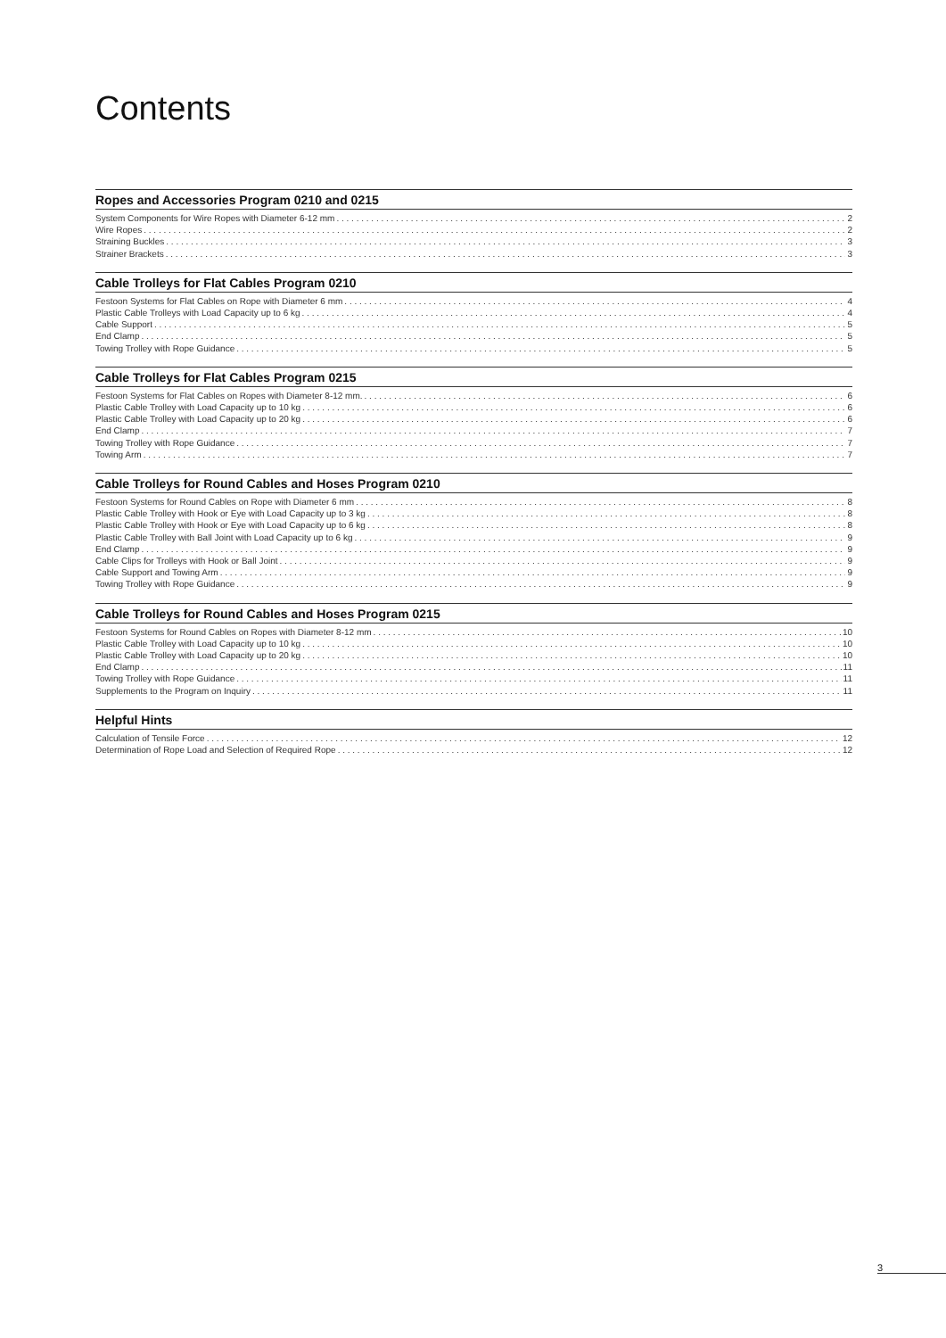Contents
Ropes and Accessories Program 0210 and 0215
System Components for Wire Ropes with Diameter 6-12 mm 2
Wire Ropes 2
Straining Buckles 3
Strainer Brackets 3
Cable Trolleys for Flat Cables Program 0210
Festoon Systems for Flat Cables on Rope with Diameter 6 mm 4
Plastic Cable Trolleys with Load Capacity up to 6 kg 4
Cable Support 5
End Clamp 5
Towing Trolley with Rope Guidance 5
Cable Trolleys for Flat Cables Program 0215
Festoon Systems for Flat Cables on Ropes with Diameter 8-12 mm. 6
Plastic Cable Trolley with Load Capacity up to 10 kg 6
Plastic Cable Trolley with Load Capacity up to 20 kg 6
End Clamp 7
Towing Trolley with Rope Guidance 7
Towing Arm 7
Cable Trolleys for Round Cables and Hoses Program 0210
Festoon Systems for Round Cables on Rope with Diameter 6 mm 8
Plastic Cable Trolley with Hook or Eye with Load Capacity up to 3 kg 8
Plastic Cable Trolley with Hook or Eye with Load Capacity up to 6 kg 8
Plastic Cable Trolley with Ball Joint with Load Capacity up to 6 kg 9
End Clamp 9
Cable Clips for Trolleys with Hook or Ball Joint 9
Cable Support and Towing Arm 9
Towing Trolley with Rope Guidance 9
Cable Trolleys for Round Cables and Hoses Program 0215
Festoon Systems for Round Cables on Ropes with Diameter 8-12 mm 10
Plastic Cable Trolley with Load Capacity up to 10 kg 10
Plastic Cable Trolley with Load Capacity up to 20 kg 10
End Clamp 11
Towing Trolley with Rope Guidance 11
Supplements to the Program on Inquiry 11
Helpful Hints
Calculation of Tensile Force 12
Determination of Rope Load and Selection of Required Rope 12
3